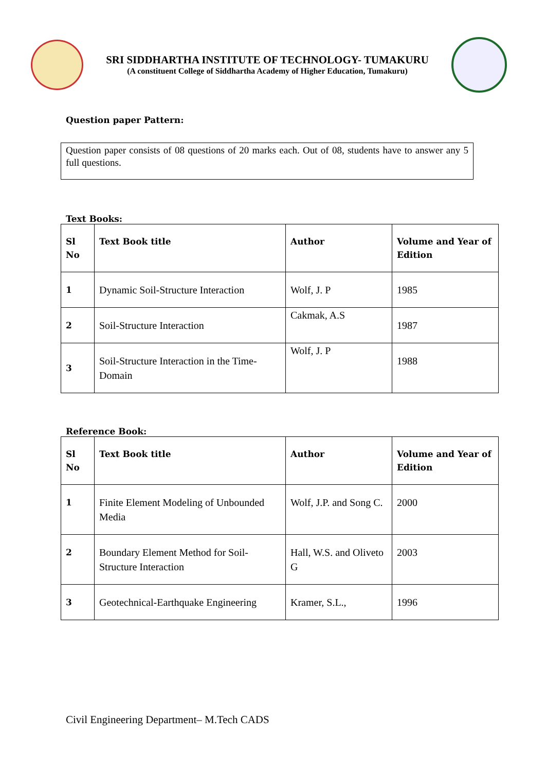SRI SIDDHARTHA INSTITUTE OF TECHNOLOGY- TUMAKURU
(A constituent College of Siddhartha Academy of Higher Education, Tumakuru)
Question paper Pattern:
Question paper consists of 08 questions of 20 marks each. Out of 08, students have to answer any 5 full questions.
Text Books:
| Sl No | Text Book title | Author | Volume and Year of Edition |
| --- | --- | --- | --- |
| 1 | Dynamic Soil-Structure Interaction | Wolf, J. P | 1985 |
| 2 | Soil-Structure Interaction | Cakmak, A.S | 1987 |
| 3 | Soil-Structure Interaction in the Time-Domain | Wolf, J. P | 1988 |
Reference Book:
| Sl No | Text Book title | Author | Volume and Year of Edition |
| --- | --- | --- | --- |
| 1 | Finite Element Modeling of Unbounded Media | Wolf, J.P. and Song C. | 2000 |
| 2 | Boundary Element Method for Soil-Structure Interaction | Hall, W.S. and Oliveto G | 2003 |
| 3 | Geotechnical-Earthquake Engineering | Kramer, S.L., | 1996 |
Civil Engineering Department– M.Tech CADS